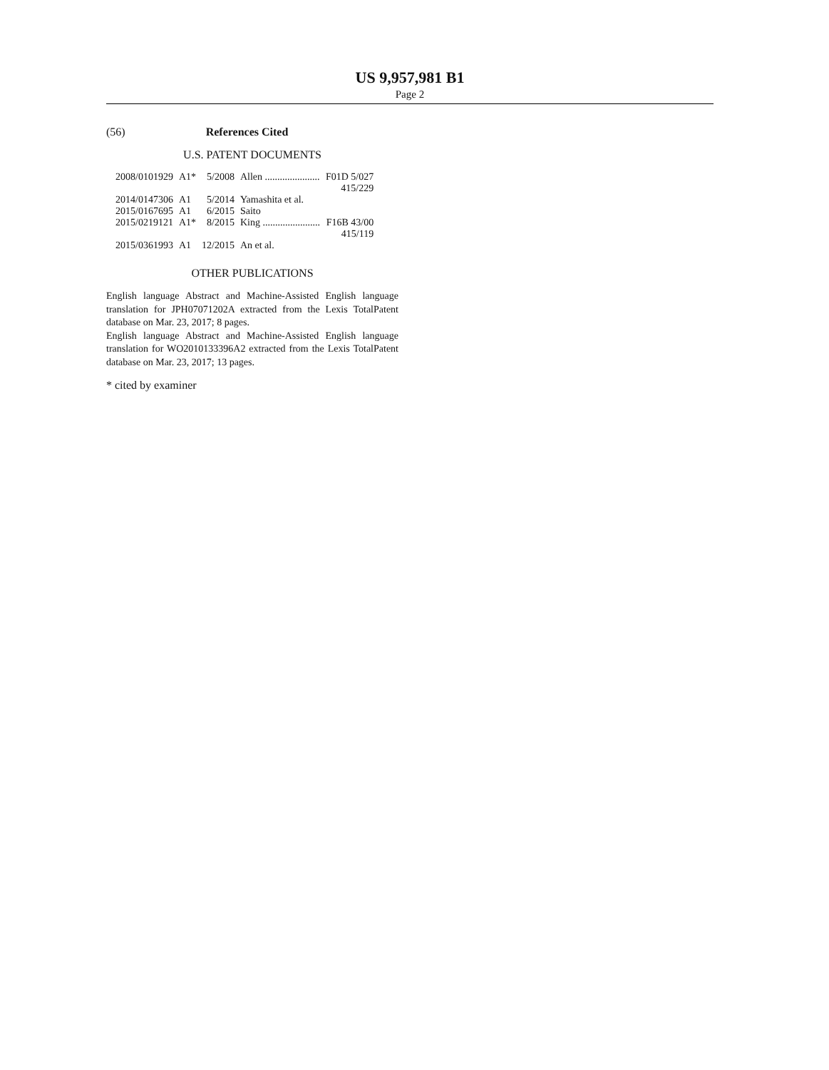US 9,957,981 B1
Page 2
(56) References Cited
U.S. PATENT DOCUMENTS
| 2008/0101929 | A1* | 5/2008 | Allen ...................... | F01D 5/027 |
| | | | | 415/229 |
| 2014/0147306 | A1 | 5/2014 | Yamashita et al. | |
| 2015/0167695 | A1 | 6/2015 | Saito | |
| 2015/0219121 | A1* | 8/2015 | King ....................... | F16B 43/00 |
| | | | | 415/119 |
| 2015/0361993 | A1 | 12/2015 | An et al. | |
OTHER PUBLICATIONS
English language Abstract and Machine-Assisted English language translation for JPH07071202A extracted from the Lexis TotalPatent database on Mar. 23, 2017; 8 pages.
English language Abstract and Machine-Assisted English language translation for WO2010133396A2 extracted from the Lexis TotalPatent database on Mar. 23, 2017; 13 pages.
* cited by examiner